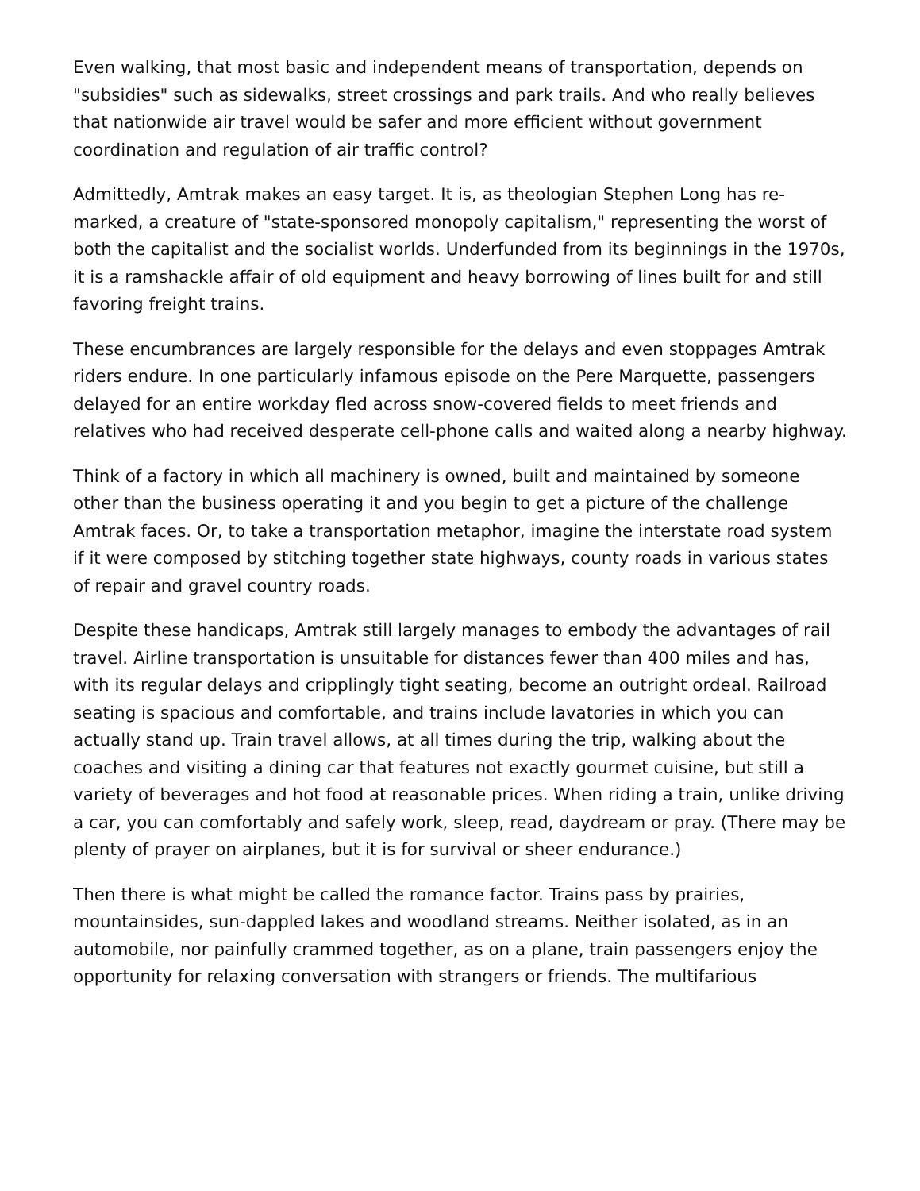Even walking, that most basic and independent means of transportation, depends on "subsidies" such as sidewalks, street crossings and park trails. And who really believes that nationwide air travel would be safer and more efficient without government coordination and regulation of air traffic control?
Admittedly, Amtrak makes an easy target. It is, as theologian Stephen Long has re-marked, a creature of "state-sponsored monopoly capitalism," representing the worst of both the capitalist and the socialist worlds. Underfunded from its beginnings in the 1970s, it is a ramshackle affair of old equipment and heavy borrowing of lines built for and still favoring freight trains.
These encumbrances are largely responsible for the delays and even stoppages Amtrak riders endure. In one particularly infamous episode on the Pere Marquette, passengers delayed for an entire workday fled across snow-covered fields to meet friends and relatives who had received desperate cell-phone calls and waited along a nearby highway.
Think of a factory in which all machinery is owned, built and maintained by someone other than the business operating it and you begin to get a picture of the challenge Amtrak faces. Or, to take a transportation metaphor, imagine the interstate road system if it were composed by stitching together state highways, county roads in various states of repair and gravel country roads.
Despite these handicaps, Amtrak still largely manages to embody the advantages of rail travel. Airline transportation is unsuitable for distances fewer than 400 miles and has, with its regular delays and cripplingly tight seating, become an outright ordeal. Railroad seating is spacious and comfortable, and trains include lavatories in which you can actually stand up. Train travel allows, at all times during the trip, walking about the coaches and visiting a dining car that features not exactly gourmet cuisine, but still a variety of beverages and hot food at reasonable prices. When riding a train, unlike driving a car, you can comfortably and safely work, sleep, read, daydream or pray. (There may be plenty of prayer on airplanes, but it is for survival or sheer endurance.)
Then there is what might be called the romance factor. Trains pass by prairies, mountainsides, sun-dappled lakes and woodland streams. Neither isolated, as in an automobile, nor painfully crammed together, as on a plane, train passengers enjoy the opportunity for relaxing conversation with strangers or friends. The multifarious